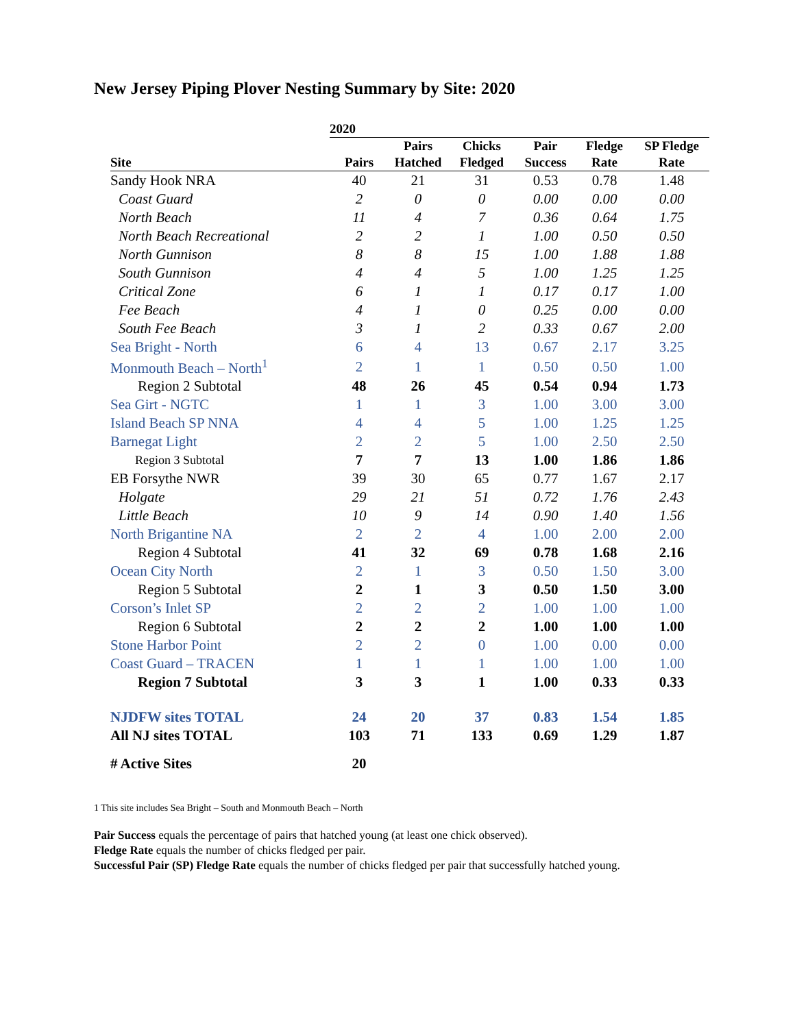New Jersey Piping Plover Nesting Summary by Site: 2020
| | 2020 | | | | | |
| --- | --- | --- | --- | --- | --- | --- |
| Site | Pairs | Pairs Hatched | Chicks Fledged | Pair Success | Fledge Rate | SP Fledge Rate |
| Sandy Hook NRA | 40 | 21 | 31 | 0.53 | 0.78 | 1.48 |
| Coast Guard | 2 | 0 | 0 | 0.00 | 0.00 | 0.00 |
| North Beach | 11 | 4 | 7 | 0.36 | 0.64 | 1.75 |
| North Beach Recreational | 2 | 2 | 1 | 1.00 | 0.50 | 0.50 |
| North Gunnison | 8 | 8 | 15 | 1.00 | 1.88 | 1.88 |
| South Gunnison | 4 | 4 | 5 | 1.00 | 1.25 | 1.25 |
| Critical Zone | 6 | 1 | 1 | 0.17 | 0.17 | 1.00 |
| Fee Beach | 4 | 1 | 0 | 0.25 | 0.00 | 0.00 |
| South Fee Beach | 3 | 1 | 2 | 0.33 | 0.67 | 2.00 |
| Sea Bright - North | 6 | 4 | 13 | 0.67 | 2.17 | 3.25 |
| Monmouth Beach – North<sup>1</sup> | 2 | 1 | 1 | 0.50 | 0.50 | 1.00 |
| Region 2 Subtotal | 48 | 26 | 45 | 0.54 | 0.94 | 1.73 |
| Sea Girt - NGTC | 1 | 1 | 3 | 1.00 | 3.00 | 3.00 |
| Island Beach SP NNA | 4 | 4 | 5 | 1.00 | 1.25 | 1.25 |
| Barnegat Light | 2 | 2 | 5 | 1.00 | 2.50 | 2.50 |
| Region 3 Subtotal | 7 | 7 | 13 | 1.00 | 1.86 | 1.86 |
| EB Forsythe NWR | 39 | 30 | 65 | 0.77 | 1.67 | 2.17 |
| Holgate | 29 | 21 | 51 | 0.72 | 1.76 | 2.43 |
| Little Beach | 10 | 9 | 14 | 0.90 | 1.40 | 1.56 |
| North Brigantine NA | 2 | 2 | 4 | 1.00 | 2.00 | 2.00 |
| Region 4 Subtotal | 41 | 32 | 69 | 0.78 | 1.68 | 2.16 |
| Ocean City North | 2 | 1 | 3 | 0.50 | 1.50 | 3.00 |
| Region 5 Subtotal | 2 | 1 | 3 | 0.50 | 1.50 | 3.00 |
| Corson’s Inlet SP | 2 | 2 | 2 | 1.00 | 1.00 | 1.00 |
| Region 6 Subtotal | 2 | 2 | 2 | 1.00 | 1.00 | 1.00 |
| Stone Harbor Point | 2 | 2 | 0 | 1.00 | 0.00 | 0.00 |
| Coast Guard – TRACEN | 1 | 1 | 1 | 1.00 | 1.00 | 1.00 |
| Region 7 Subtotal | 3 | 3 | 1 | 1.00 | 0.33 | 0.33 |
| NJDFW sites TOTAL | 24 | 20 | 37 | 0.83 | 1.54 | 1.85 |
| All NJ sites TOTAL | 103 | 71 | 133 | 0.69 | 1.29 | 1.87 |
| # Active Sites | 20 | | | | | |
1 This site includes Sea Bright – South and Monmouth Beach – North
Pair Success equals the percentage of pairs that hatched young (at least one chick observed).
Fledge Rate equals the number of chicks fledged per pair.
Successful Pair (SP) Fledge Rate equals the number of chicks fledged per pair that successfully hatched young.